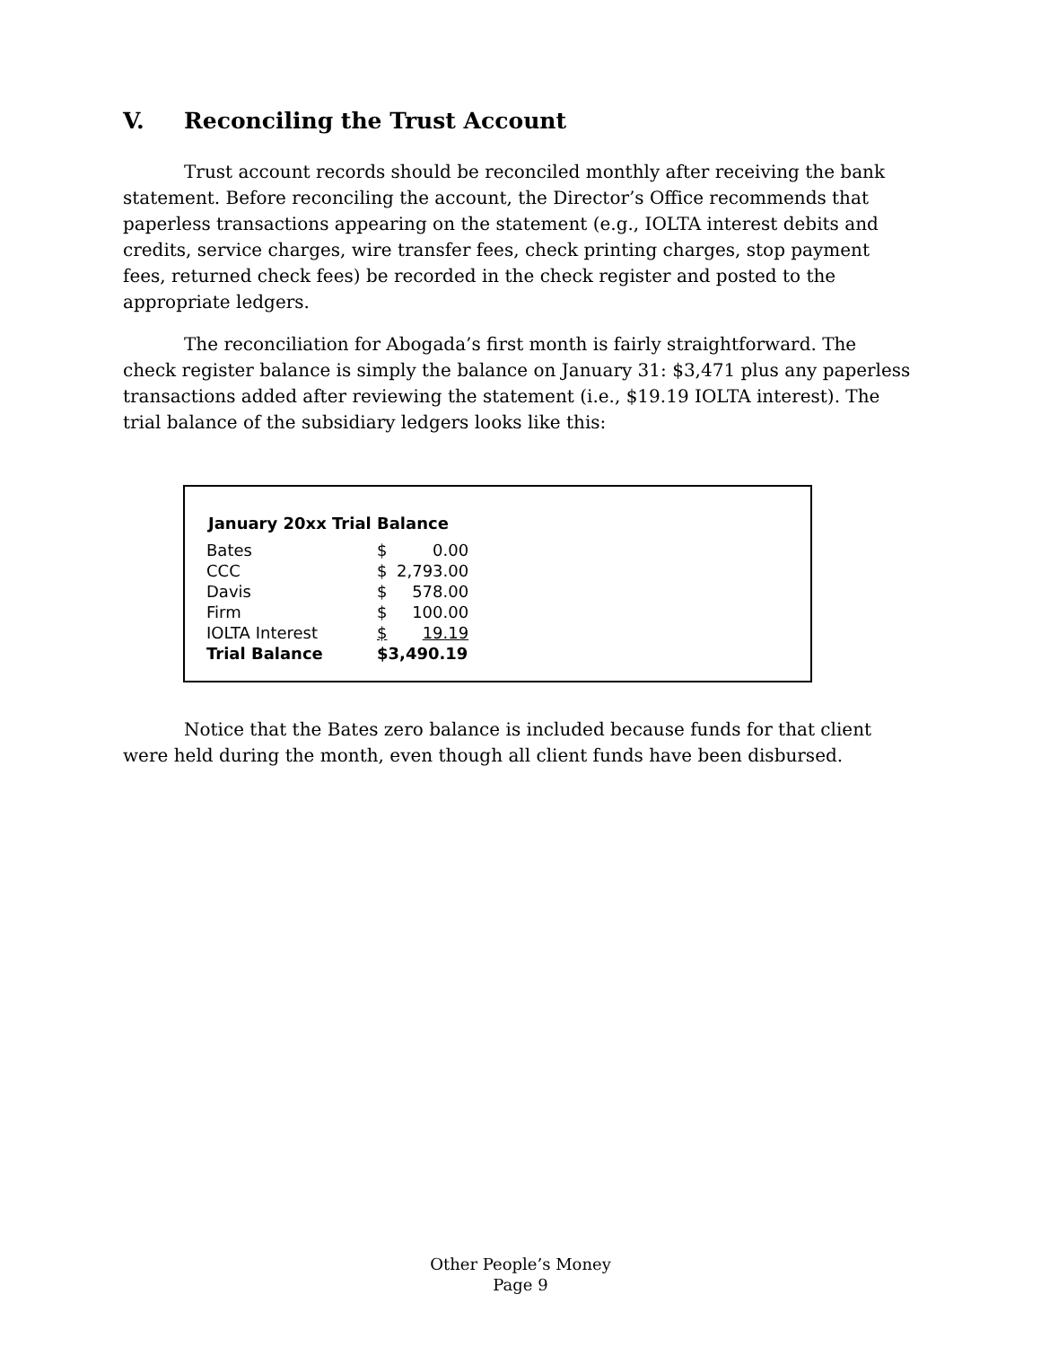V. Reconciling the Trust Account
Trust account records should be reconciled monthly after receiving the bank statement. Before reconciling the account, the Director’s Office recommends that paperless transactions appearing on the statement (e.g., IOLTA interest debits and credits, service charges, wire transfer fees, check printing charges, stop payment fees, returned check fees) be recorded in the check register and posted to the appropriate ledgers.
The reconciliation for Abogada’s first month is fairly straightforward. The check register balance is simply the balance on January 31: $3,471 plus any paperless transactions added after reviewing the statement (i.e., $19.19 IOLTA interest). The trial balance of the subsidiary ledgers looks like this:
January 20xx Trial Balance
| Bates | $ | 0.00 |
| CCC | $ | 2,793.00 |
| Davis | $ | 578.00 |
| Firm | $ | 100.00 |
| IOLTA Interest | $ | 19.19 |
| Trial Balance | $3,490.19 | |
Notice that the Bates zero balance is included because funds for that client were held during the month, even though all client funds have been disbursed.
Other People’s Money
Page 9